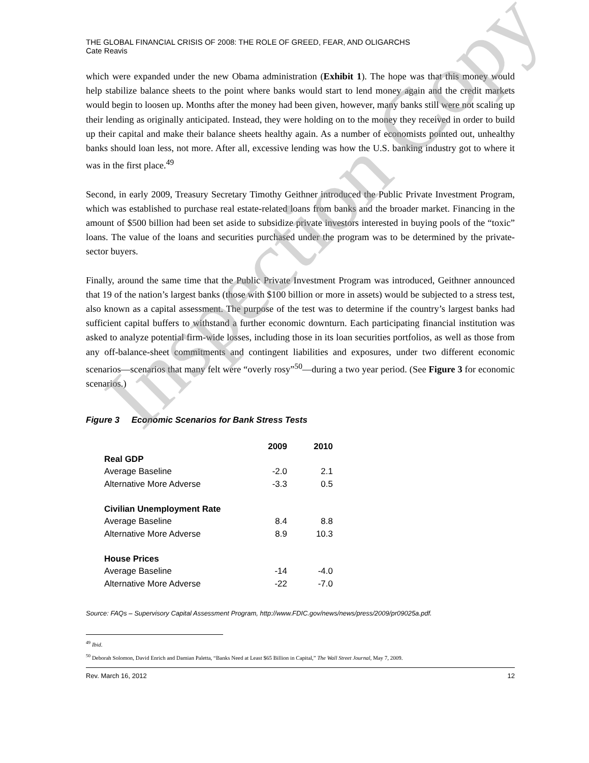THE GLOBAL FINANCIAL CRISIS OF 2008: THE ROLE OF GREED, FEAR, AND OLIGARCHS
Cate Reavis
which were expanded under the new Obama administration (Exhibit 1). The hope was that this money would help stabilize balance sheets to the point where banks would start to lend money again and the credit markets would begin to loosen up. Months after the money had been given, however, many banks still were not scaling up their lending as originally anticipated. Instead, they were holding on to the money they received in order to build up their capital and make their balance sheets healthy again. As a number of economists pointed out, unhealthy banks should loan less, not more. After all, excessive lending was how the U.S. banking industry got to where it was in the first place.<sup>49</sup>
Second, in early 2009, Treasury Secretary Timothy Geithner introduced the Public Private Investment Program, which was established to purchase real estate-related loans from banks and the broader market. Financing in the amount of $500 billion had been set aside to subsidize private investors interested in buying pools of the “toxic” loans. The value of the loans and securities purchased under the program was to be determined by the private-sector buyers.
Finally, around the same time that the Public Private Investment Program was introduced, Geithner announced that 19 of the nation’s largest banks (those with $100 billion or more in assets) would be subjected to a stress test, also known as a capital assessment. The purpose of the test was to determine if the country’s largest banks had sufficient capital buffers to withstand a further economic downturn. Each participating financial institution was asked to analyze potential firm-wide losses, including those in its loan securities portfolios, as well as those from any off-balance-sheet commitments and contingent liabilities and exposures, under two different economic scenarios—scenarios that many felt were “overly rosy”<sup>50</sup>—during a two year period. (See Figure 3 for economic scenarios.)
Figure 3 Economic Scenarios for Bank Stress Tests
| | 2009 | 2010 |
| Real GDP | | |
| Average Baseline | -2.0 | 2.1 |
| Alternative More Adverse | -3.3 | 0.5 |
| Civilian Unemployment Rate | | |
| Average Baseline | 8.4 | 8.8 |
| Alternative More Adverse | 8.9 | 10.3 |
| House Prices | | |
| Average Baseline | -14 | -4.0 |
| Alternative More Adverse | -22 | -7.0 |
Source: FAQs – Supervisory Capital Assessment Program, http://www.FDIC.gov/news/news/press/2009/pr09025a.pdf.
<sup>49</sup> Ibid.
<sup>50</sup> Deborah Solomon, David Enrich and Damian Paletta, “Banks Need at Least $65 Billion in Capital,” The Wall Street Journal, May 7, 2009.
Rev. March 16, 2012 12
Inspection Copy